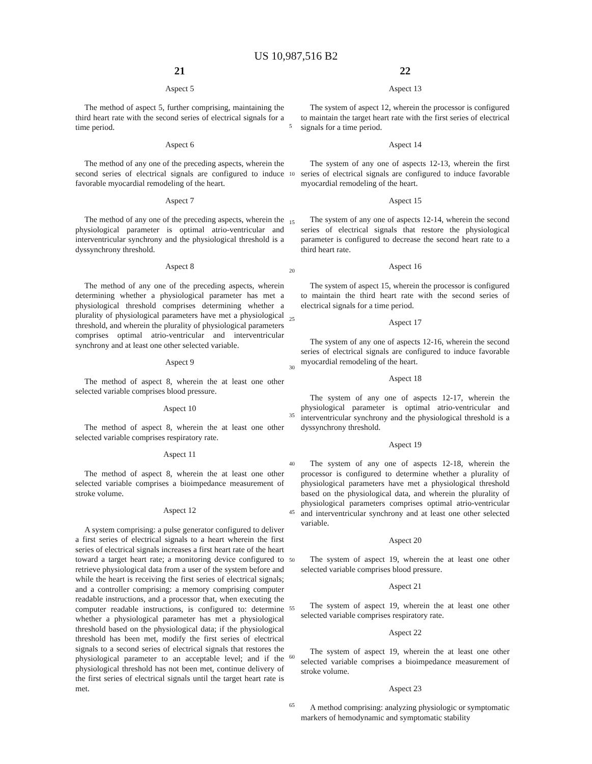US 10,987,516 B2
21
Aspect 5
The method of aspect 5, further comprising, maintaining the third heart rate with the second series of electrical signals for a time period.
Aspect 6
The method of any one of the preceding aspects, wherein the second series of electrical signals are configured to induce favorable myocardial remodeling of the heart.
Aspect 7
The method of any one of the preceding aspects, wherein the physiological parameter is optimal atrio-ventricular and interventricular synchrony and the physiological threshold is a dyssynchrony threshold.
Aspect 8
The method of any one of the preceding aspects, wherein determining whether a physiological parameter has met a physiological threshold comprises determining whether a plurality of physiological parameters have met a physiological threshold, and wherein the plurality of physiological parameters comprises optimal atrio-ventricular and interventricular synchrony and at least one other selected variable.
Aspect 9
The method of aspect 8, wherein the at least one other selected variable comprises blood pressure.
Aspect 10
The method of aspect 8, wherein the at least one other selected variable comprises respiratory rate.
Aspect 11
The method of aspect 8, wherein the at least one other selected variable comprises a bioimpedance measurement of stroke volume.
Aspect 12
A system comprising: a pulse generator configured to deliver a first series of electrical signals to a heart wherein the first series of electrical signals increases a first heart rate of the heart toward a target heart rate; a monitoring device configured to retrieve physiological data from a user of the system before and while the heart is receiving the first series of electrical signals; and a controller comprising: a memory comprising computer readable instructions, and a processor that, when executing the computer readable instructions, is configured to: determine whether a physiological parameter has met a physiological threshold based on the physiological data; if the physiological threshold has been met, modify the first series of electrical signals to a second series of electrical signals that restores the physiological parameter to an acceptable level; and if the physiological threshold has not been met, continue delivery of the first series of electrical signals until the target heart rate is met.
22
Aspect 13
The system of aspect 12, wherein the processor is configured to maintain the target heart rate with the first series of electrical signals for a time period.
Aspect 14
The system of any one of aspects 12-13, wherein the first series of electrical signals are configured to induce favorable myocardial remodeling of the heart.
Aspect 15
The system of any one of aspects 12-14, wherein the second series of electrical signals that restore the physiological parameter is configured to decrease the second heart rate to a third heart rate.
Aspect 16
The system of aspect 15, wherein the processor is configured to maintain the third heart rate with the second series of electrical signals for a time period.
Aspect 17
The system of any one of aspects 12-16, wherein the second series of electrical signals are configured to induce favorable myocardial remodeling of the heart.
Aspect 18
The system of any one of aspects 12-17, wherein the physiological parameter is optimal atrio-ventricular and interventricular synchrony and the physiological threshold is a dyssynchrony threshold.
Aspect 19
The system of any one of aspects 12-18, wherein the processor is configured to determine whether a plurality of physiological parameters have met a physiological threshold based on the physiological data, and wherein the plurality of physiological parameters comprises optimal atrio-ventricular and interventricular synchrony and at least one other selected variable.
Aspect 20
The system of aspect 19, wherein the at least one other selected variable comprises blood pressure.
Aspect 21
The system of aspect 19, wherein the at least one other selected variable comprises respiratory rate.
Aspect 22
The system of aspect 19, wherein the at least one other selected variable comprises a bioimpedance measurement of stroke volume.
Aspect 23
A method comprising: analyzing physiologic or symptomatic markers of hemodynamic and symptomatic stability
5
10
15
20
25
30
35
40
45
50
55
60
65